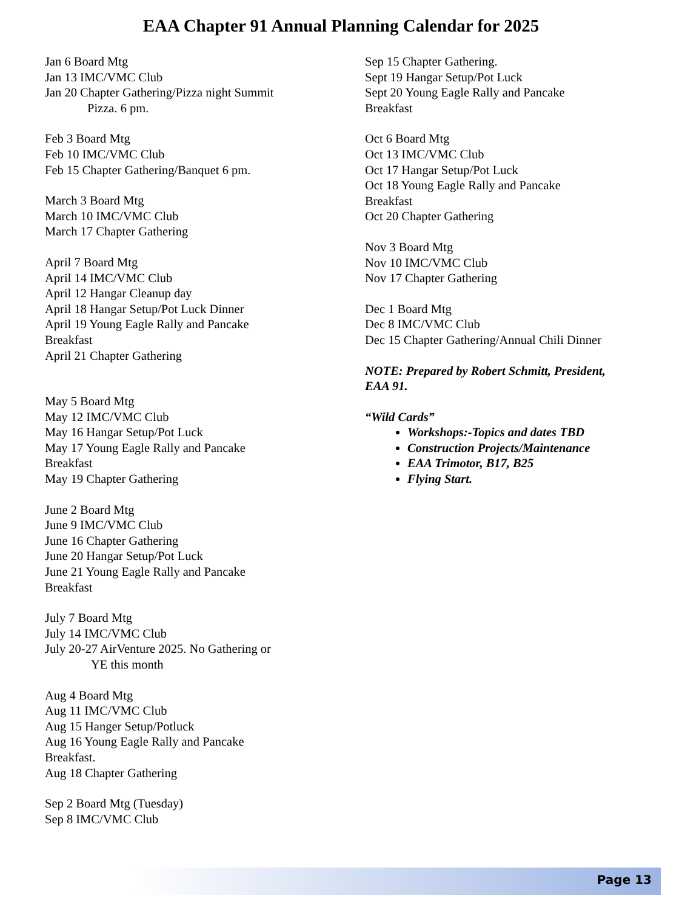EAA Chapter 91 Annual Planning Calendar for 2025
Jan 6 Board Mtg
Jan 13 IMC/VMC Club
Jan 20 Chapter Gathering/Pizza night Summit
Pizza. 6 pm.
Feb 3 Board Mtg
Feb 10 IMC/VMC Club
Feb 15 Chapter Gathering/Banquet 6 pm.
March 3 Board Mtg
March 10 IMC/VMC Club
March 17 Chapter Gathering
April 7 Board Mtg
April 14 IMC/VMC Club
April 12 Hangar Cleanup day
April 18 Hangar Setup/Pot Luck Dinner
April 19 Young Eagle Rally and Pancake
Breakfast
April 21 Chapter Gathering
May 5 Board Mtg
May 12 IMC/VMC Club
May 16 Hangar Setup/Pot Luck
May 17 Young Eagle Rally and Pancake
Breakfast
May 19 Chapter Gathering
June 2 Board Mtg
June 9 IMC/VMC Club
June 16 Chapter Gathering
June 20 Hangar Setup/Pot Luck
June 21 Young Eagle Rally and Pancake
Breakfast
July 7 Board Mtg
July 14 IMC/VMC Club
July 20-27 AirVenture 2025. No Gathering or
YE this month
Aug 4 Board Mtg
Aug 11 IMC/VMC Club
Aug 15 Hanger Setup/Potluck
Aug 16 Young Eagle Rally and Pancake
Breakfast.
Aug 18 Chapter Gathering
Sep 2 Board Mtg (Tuesday)
Sep 8 IMC/VMC Club
Sep 15 Chapter Gathering.
Sept 19 Hangar Setup/Pot Luck
Sept 20 Young Eagle Rally and Pancake
Breakfast
Oct 6 Board Mtg
Oct 13 IMC/VMC Club
Oct 17 Hangar Setup/Pot Luck
Oct 18 Young Eagle Rally and Pancake
Breakfast
Oct 20 Chapter Gathering
Nov 3 Board Mtg
Nov 10 IMC/VMC Club
Nov 17 Chapter Gathering
Dec 1 Board Mtg
Dec 8 IMC/VMC Club
Dec 15 Chapter Gathering/Annual Chili Dinner
NOTE: Prepared by Robert Schmitt, President,
EAA 91.
“Wild Cards”
Workshops:-Topics and dates TBD
Construction Projects/Maintenance
EAA Trimotor, B17, B25
Flying Start.
Page 13